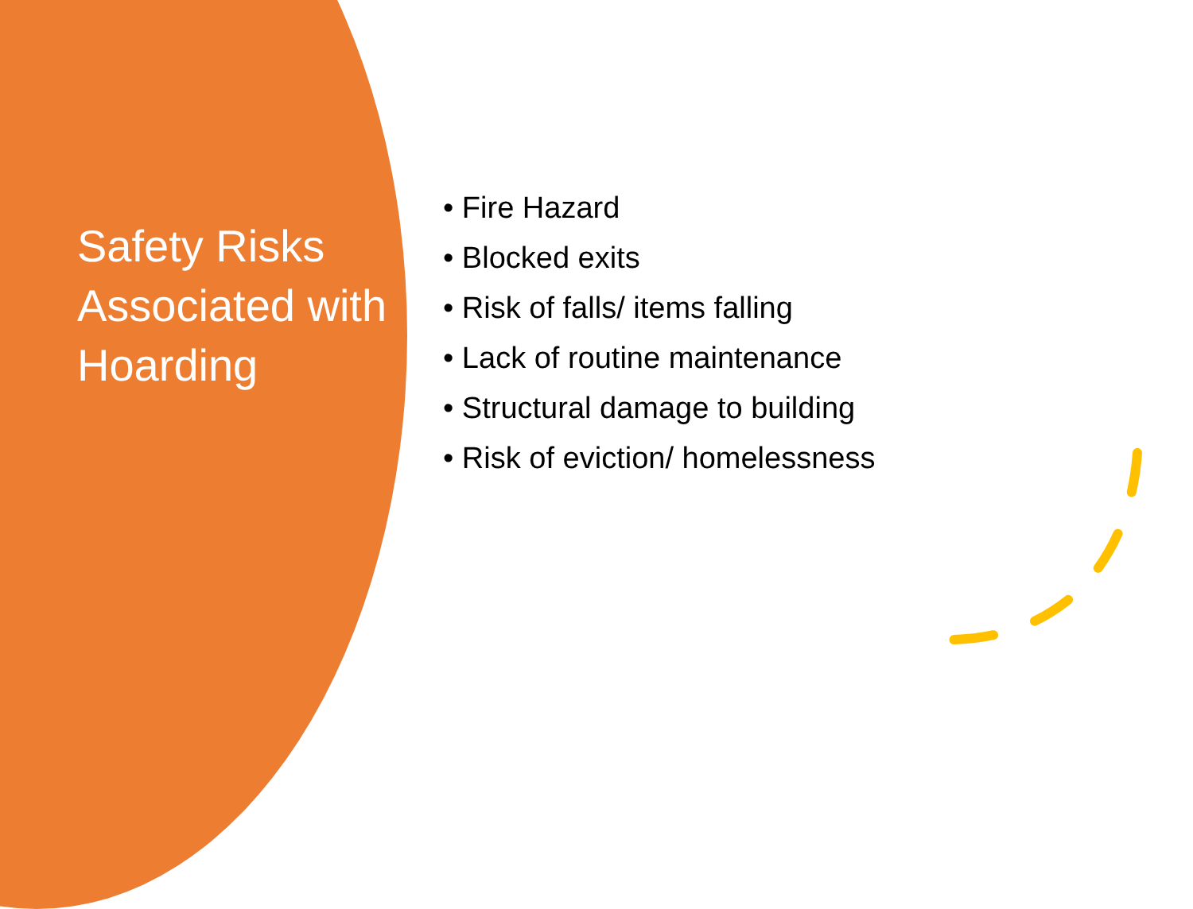Safety Risks Associated with Hoarding
• Fire Hazard
• Blocked exits
• Risk of falls/ items falling
• Lack of routine maintenance
• Structural damage to building
• Risk of eviction/ homelessness